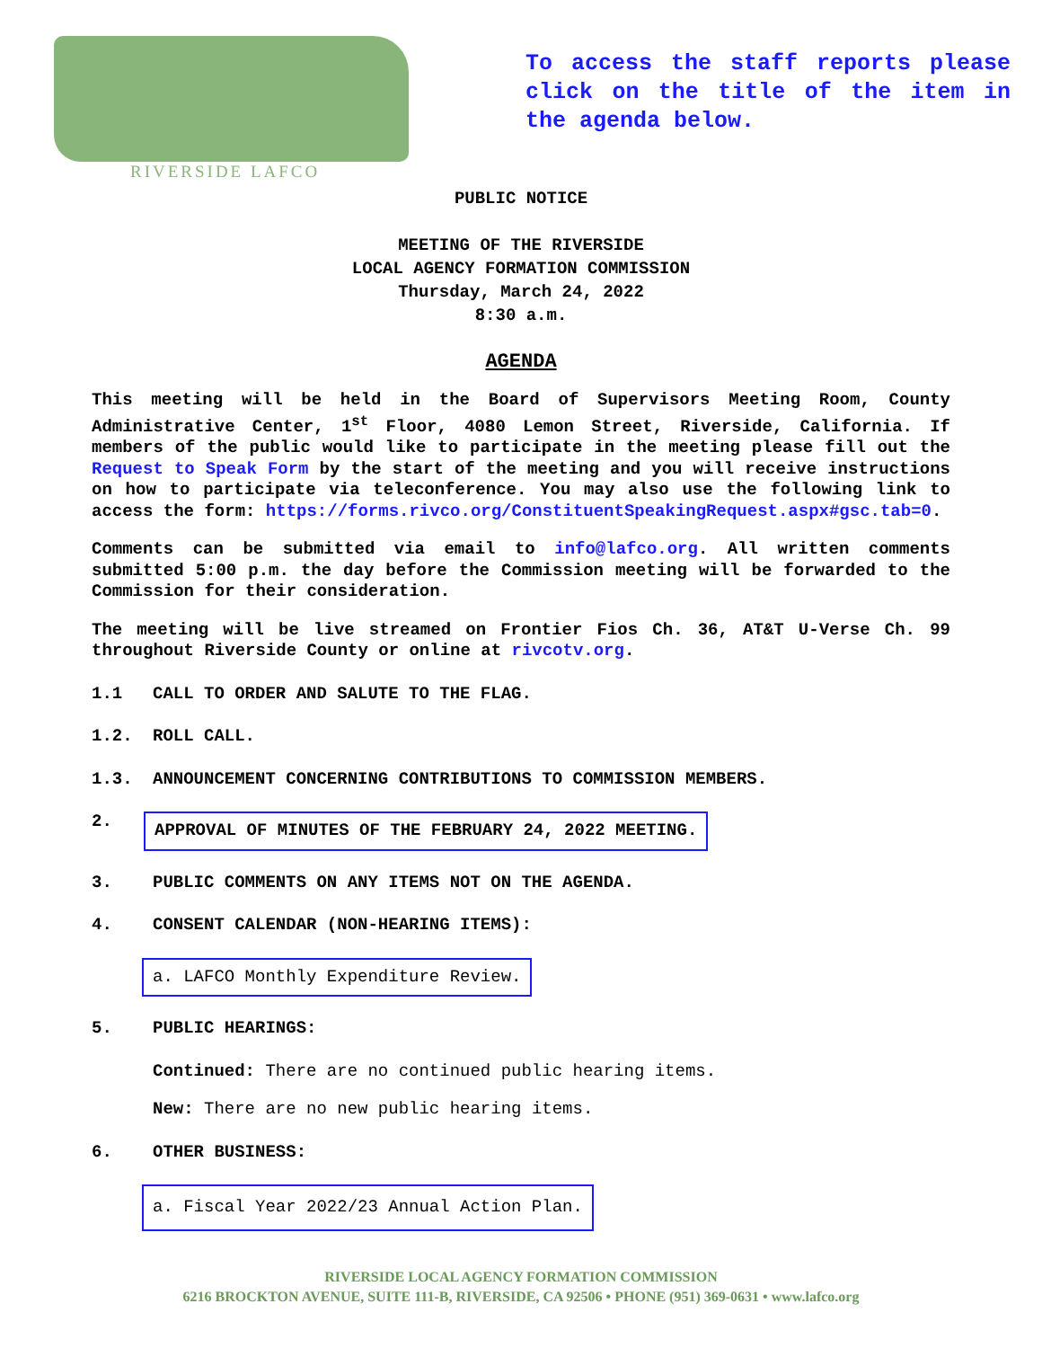RIVERSIDE LAFCO
To access the staff reports please click on the title of the item in the agenda below.
PUBLIC NOTICE
MEETING OF THE RIVERSIDE
LOCAL AGENCY FORMATION COMMISSION
Thursday, March 24, 2022
8:30 a.m.
AGENDA
This meeting will be held in the Board of Supervisors Meeting Room, County Administrative Center, 1<sup>st</sup> Floor, 4080 Lemon Street, Riverside, California. If members of the public would like to participate in the meeting please fill out the Request to Speak Form by the start of the meeting and you will receive instructions on how to participate via teleconference. You may also use the following link to access the form: https://forms.rivco.org/ConstituentSpeakingRequest.aspx#gsc.tab=0.
Comments can be submitted via email to info@lafco.org. All written comments submitted 5:00 p.m. the day before the Commission meeting will be forwarded to the Commission for their consideration.
The meeting will be live streamed on Frontier Fios Ch. 36, AT&T U-Verse Ch. 99 throughout Riverside County or online at rivcotv.org.
1.1 CALL TO ORDER AND SALUTE TO THE FLAG.
1.2. ROLL CALL.
1.3. ANNOUNCEMENT CONCERNING CONTRIBUTIONS TO COMMISSION MEMBERS.
2. APPROVAL OF MINUTES OF THE FEBRUARY 24, 2022 MEETING.
3. PUBLIC COMMENTS ON ANY ITEMS NOT ON THE AGENDA.
4. CONSENT CALENDAR (NON-HEARING ITEMS):
a. LAFCO Monthly Expenditure Review.
5. PUBLIC HEARINGS:
Continued: There are no continued public hearing items.
New: There are no new public hearing items.
6. OTHER BUSINESS:
a. Fiscal Year 2022/23 Annual Action Plan.
RIVERSIDE LOCAL AGENCY FORMATION COMMISSION
6216 BROCKTON AVENUE, SUITE 111-B, RIVERSIDE, CA 92506 • PHONE (951) 369-0631 • www.lafco.org